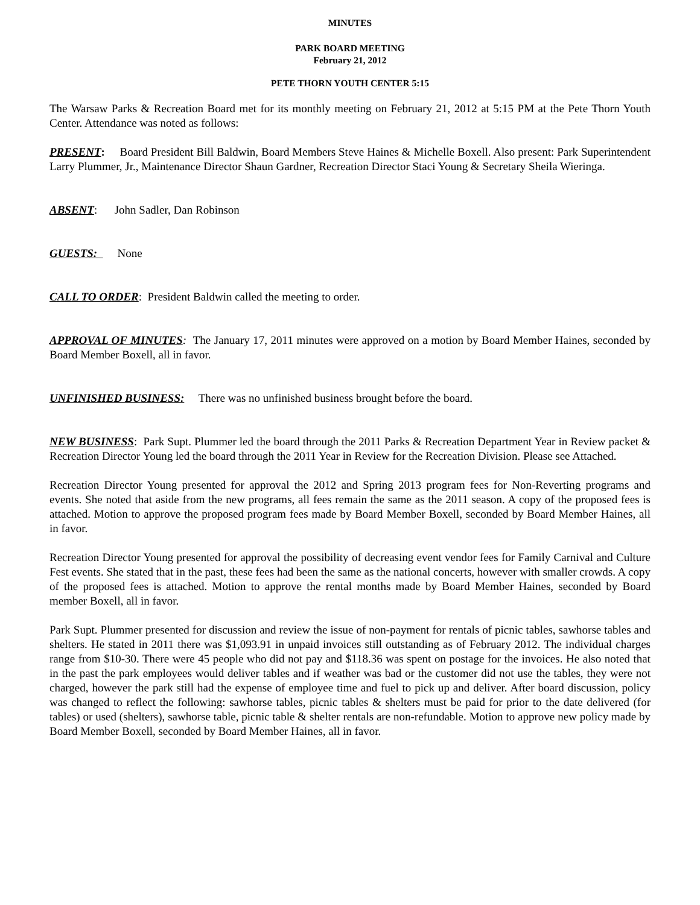MINUTES
PARK BOARD MEETING
February 21, 2012
PETE THORN YOUTH CENTER 5:15
The Warsaw Parks & Recreation Board met for its monthly meeting on February 21, 2012 at 5:15 PM at the Pete Thorn Youth Center. Attendance was noted as follows:
PRESENT: Board President Bill Baldwin, Board Members Steve Haines & Michelle Boxell. Also present: Park Superintendent Larry Plummer, Jr., Maintenance Director Shaun Gardner, Recreation Director Staci Young & Secretary Sheila Wieringa.
ABSENT: John Sadler, Dan Robinson
GUESTS: None
CALL TO ORDER: President Baldwin called the meeting to order.
APPROVAL OF MINUTES: The January 17, 2011 minutes were approved on a motion by Board Member Haines, seconded by Board Member Boxell, all in favor.
UNFINISHED BUSINESS: There was no unfinished business brought before the board.
NEW BUSINESS: Park Supt. Plummer led the board through the 2011 Parks & Recreation Department Year in Review packet & Recreation Director Young led the board through the 2011 Year in Review for the Recreation Division. Please see Attached.
Recreation Director Young presented for approval the 2012 and Spring 2013 program fees for Non-Reverting programs and events. She noted that aside from the new programs, all fees remain the same as the 2011 season. A copy of the proposed fees is attached. Motion to approve the proposed program fees made by Board Member Boxell, seconded by Board Member Haines, all in favor.
Recreation Director Young presented for approval the possibility of decreasing event vendor fees for Family Carnival and Culture Fest events. She stated that in the past, these fees had been the same as the national concerts, however with smaller crowds. A copy of the proposed fees is attached. Motion to approve the rental months made by Board Member Haines, seconded by Board member Boxell, all in favor.
Park Supt. Plummer presented for discussion and review the issue of non-payment for rentals of picnic tables, sawhorse tables and shelters. He stated in 2011 there was $1,093.91 in unpaid invoices still outstanding as of February 2012. The individual charges range from $10-30. There were 45 people who did not pay and $118.36 was spent on postage for the invoices. He also noted that in the past the park employees would deliver tables and if weather was bad or the customer did not use the tables, they were not charged, however the park still had the expense of employee time and fuel to pick up and deliver. After board discussion, policy was changed to reflect the following: sawhorse tables, picnic tables & shelters must be paid for prior to the date delivered (for tables) or used (shelters), sawhorse table, picnic table & shelter rentals are non-refundable. Motion to approve new policy made by Board Member Boxell, seconded by Board Member Haines, all in favor.